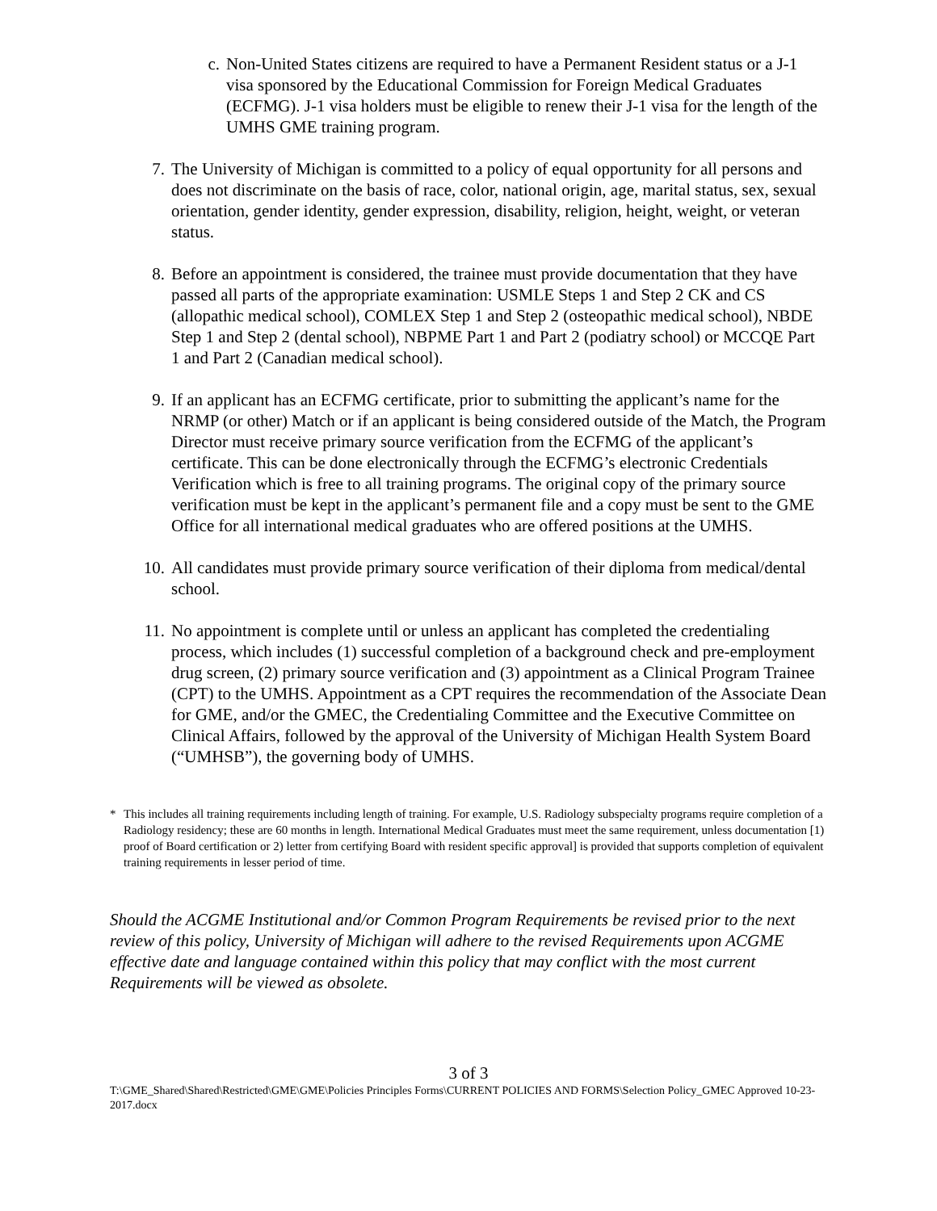c. Non-United States citizens are required to have a Permanent Resident status or a J-1 visa sponsored by the Educational Commission for Foreign Medical Graduates (ECFMG). J-1 visa holders must be eligible to renew their J-1 visa for the length of the UMHS GME training program.
7. The University of Michigan is committed to a policy of equal opportunity for all persons and does not discriminate on the basis of race, color, national origin, age, marital status, sex, sexual orientation, gender identity, gender expression, disability, religion, height, weight, or veteran status.
8. Before an appointment is considered, the trainee must provide documentation that they have passed all parts of the appropriate examination: USMLE Steps 1 and Step 2 CK and CS (allopathic medical school), COMLEX Step 1 and Step 2 (osteopathic medical school), NBDE Step 1 and Step 2 (dental school), NBPME Part 1 and Part 2 (podiatry school) or MCCQE Part 1 and Part 2 (Canadian medical school).
9. If an applicant has an ECFMG certificate, prior to submitting the applicant’s name for the NRMP (or other) Match or if an applicant is being considered outside of the Match, the Program Director must receive primary source verification from the ECFMG of the applicant’s certificate. This can be done electronically through the ECFMG’s electronic Credentials Verification which is free to all training programs. The original copy of the primary source verification must be kept in the applicant’s permanent file and a copy must be sent to the GME Office for all international medical graduates who are offered positions at the UMHS.
10. All candidates must provide primary source verification of their diploma from medical/dental school.
11. No appointment is complete until or unless an applicant has completed the credentialing process, which includes (1) successful completion of a background check and pre-employment drug screen, (2) primary source verification and (3) appointment as a Clinical Program Trainee (CPT) to the UMHS. Appointment as a CPT requires the recommendation of the Associate Dean for GME, and/or the GMEC, the Credentialing Committee and the Executive Committee on Clinical Affairs, followed by the approval of the University of Michigan Health System Board (“UMHSB”), the governing body of UMHS.
* This includes all training requirements including length of training. For example, U.S. Radiology subspecialty programs require completion of a Radiology residency; these are 60 months in length. International Medical Graduates must meet the same requirement, unless documentation [1) proof of Board certification or 2) letter from certifying Board with resident specific approval] is provided that supports completion of equivalent training requirements in lesser period of time.
Should the ACGME Institutional and/or Common Program Requirements be revised prior to the next review of this policy, University of Michigan will adhere to the revised Requirements upon ACGME effective date and language contained within this policy that may conflict with the most current Requirements will be viewed as obsolete.
3 of 3
T:\GME_Shared\Shared\Restricted\GME\GME\Policies Principles Forms\CURRENT POLICIES AND FORMS\Selection Policy_GMEC Approved 10-23-2017.docx